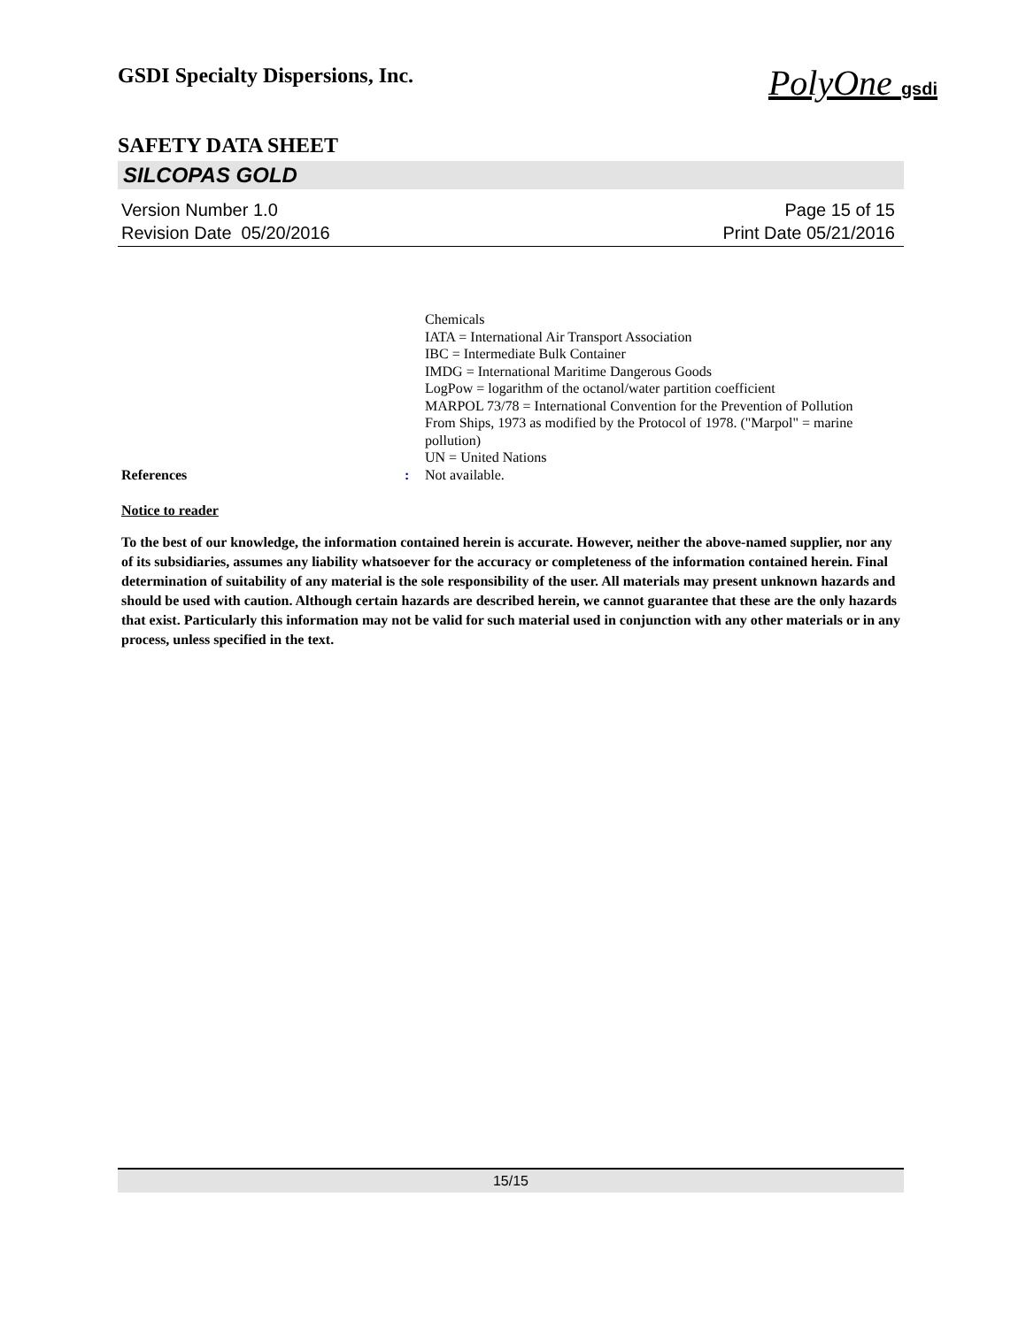PolyOne gsdi
GSDI Specialty Dispersions, Inc.
SAFETY DATA SHEET
SILCOPAS GOLD
Version Number 1.0
Revision Date 05/20/2016
Page 15 of 15
Print Date 05/21/2016
Chemicals
IATA = International Air Transport Association
IBC = Intermediate Bulk Container
IMDG = International Maritime Dangerous Goods
LogPow = logarithm of the octanol/water partition coefficient
MARPOL 73/78 = International Convention for the Prevention of Pollution From Ships, 1973 as modified by the Protocol of 1978. ("Marpol" = marine pollution)
UN = United Nations
References : Not available.
Notice to reader
To the best of our knowledge, the information contained herein is accurate. However, neither the above-named supplier, nor any of its subsidiaries, assumes any liability whatsoever for the accuracy or completeness of the information contained herein. Final determination of suitability of any material is the sole responsibility of the user. All materials may present unknown hazards and should be used with caution. Although certain hazards are described herein, we cannot guarantee that these are the only hazards that exist. Particularly this information may not be valid for such material used in conjunction with any other materials or in any process, unless specified in the text.
15/15